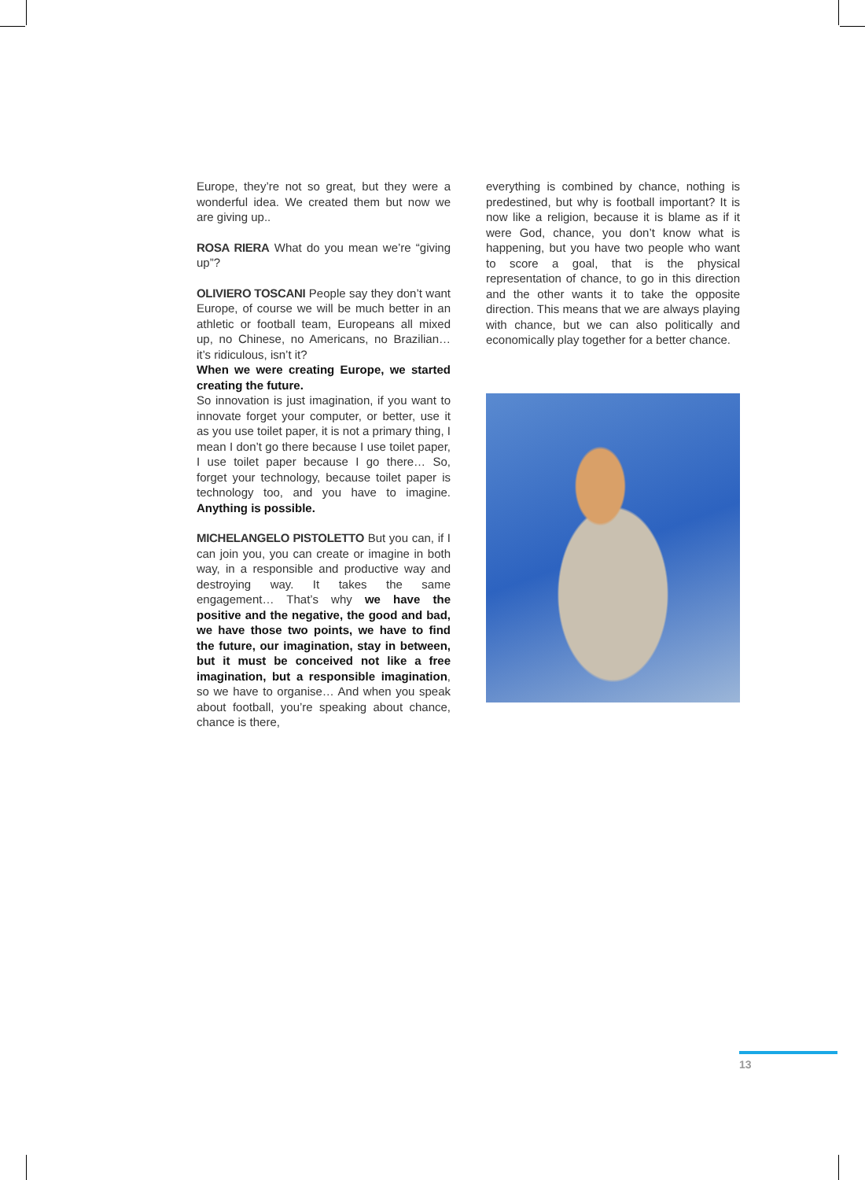Europe, they’re not so great, but they were a wonderful idea. We created them but now we are giving up..
ROSA RIERA What do you mean we’re “giving up”?
OLIVIERO TOSCANI People say they don’t want Europe, of course we will be much better in an athletic or football team, Europeans all mixed up, no Chinese, no Americans, no Brazilian… it’s ridiculous, isn’t it?
When we were creating Europe, we started creating the future.
So innovation is just imagination, if you want to innovate forget your computer, or better, use it as you use toilet paper, it is not a primary thing, I mean I don’t go there because I use toilet paper, I use toilet paper because I go there… So, forget your technology, because toilet paper is technology too, and you have to imagine. Anything is possible.
MICHELANGELO PISTOLETTO But you can, if I can join you, you can create or imagine in both way, in a responsible and productive way and destroying way. It takes the same engagement… That’s why we have the positive and the negative, the good and bad, we have those two points, we have to find the future, our imagination, stay in between, but it must be conceived not like a free imagination, but a responsible imagination, so we have to organise… And when you speak about football, you’re speaking about chance, chance is there,
everything is combined by chance, nothing is predestined, but why is football important? It is now like a religion, because it is blame as if it were God, chance, you don’t know what is happening, but you have two people who want to score a goal, that is the physical representation of chance, to go in this direction and the other wants it to take the opposite direction. This means that we are always playing with chance, but we can also politically and economically play together for a better chance.
13